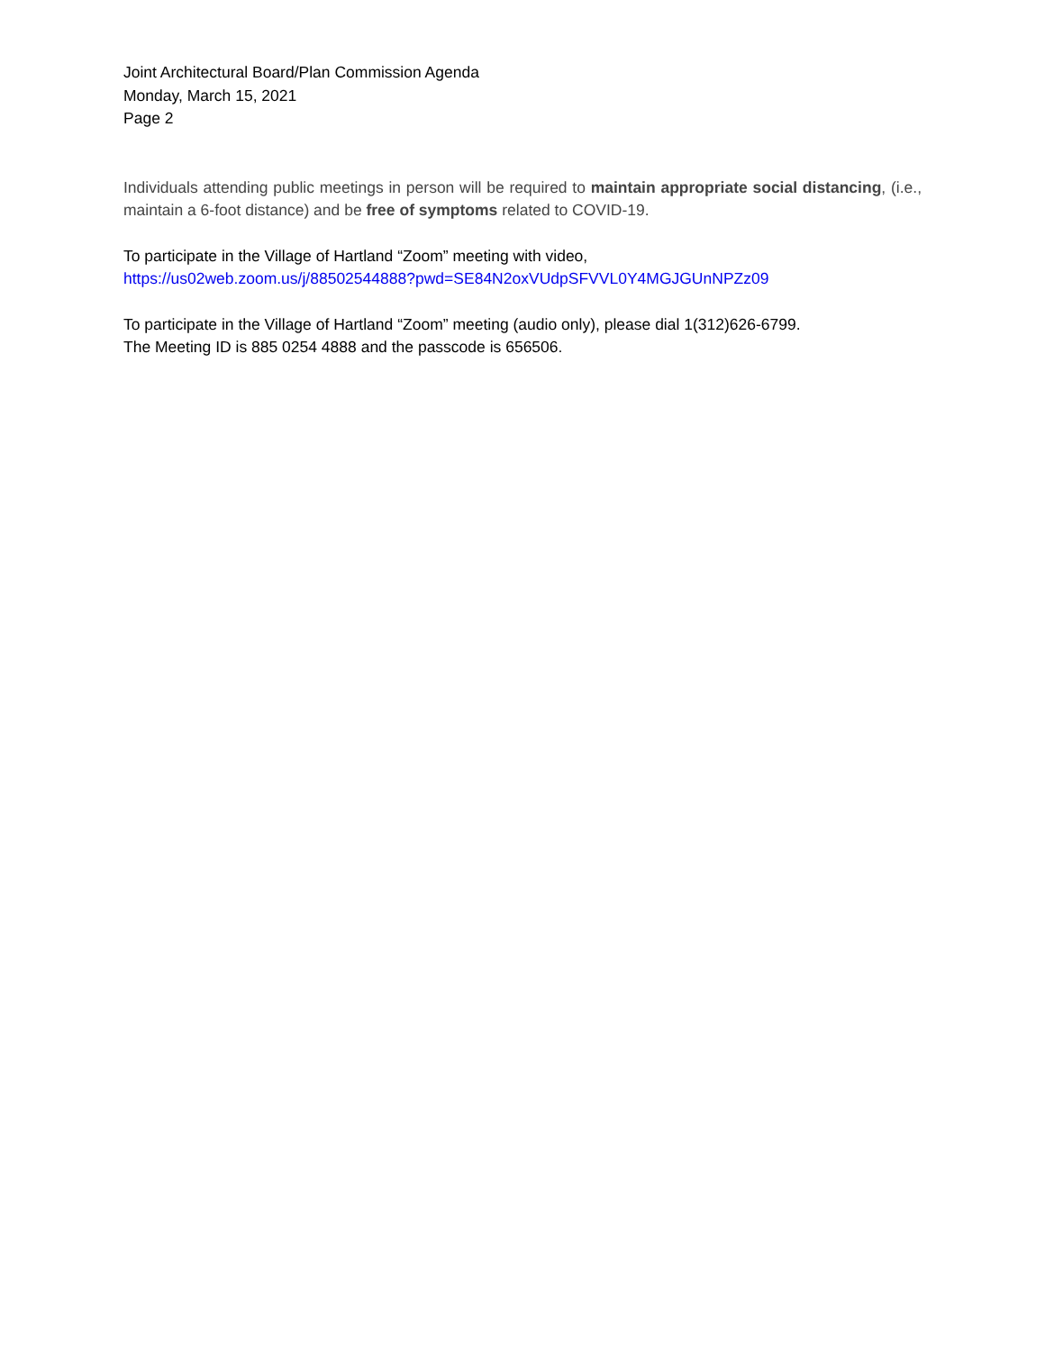Joint Architectural Board/Plan Commission Agenda
Monday, March 15, 2021
Page 2
Individuals attending public meetings in person will be required to maintain appropriate social distancing, (i.e., maintain a 6-foot distance) and be free of symptoms related to COVID-19.
To participate in the Village of Hartland “Zoom” meeting with video,
https://us02web.zoom.us/j/88502544888?pwd=SE84N2oxVUdpSFVVL0Y4MGJGUnNPZz09
To participate in the Village of Hartland “Zoom” meeting (audio only), please dial 1(312)626-6799.
The Meeting ID is 885 0254 4888 and the passcode is 656506.